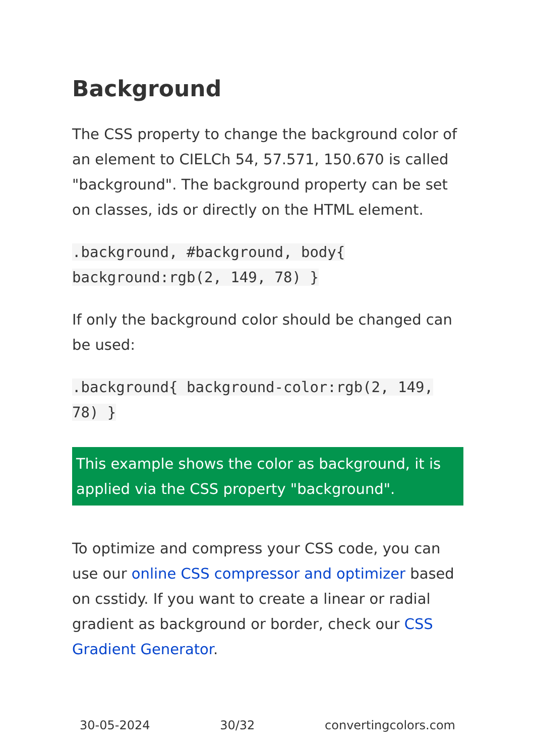Background
The CSS property to change the background color of an element to CIELCh 54, 57.571, 150.670 is called "background". The background property can be set on classes, ids or directly on the HTML element.
.background, #background, body{ background:rgb(2, 149, 78) }
If only the background color should be changed can be used:
.background{ background-color:rgb(2, 149, 78) }
This example shows the color as background, it is applied via the CSS property "background".
To optimize and compress your CSS code, you can use our online CSS compressor and optimizer based on csstidy. If you want to create a linear or radial gradient as background or border, check our CSS Gradient Generator.
30-05-2024 30/32 convertingcolors.com